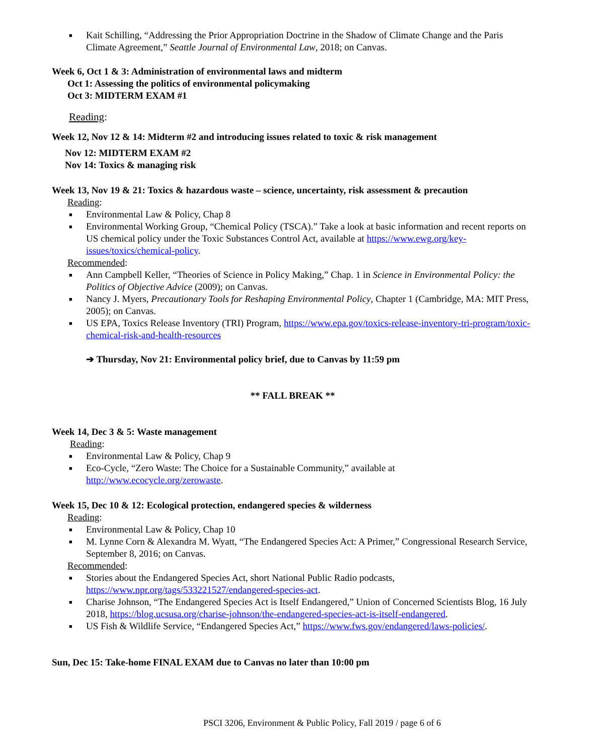■ Kait Schilling, “Addressing the Prior Appropriation Doctrine in the Shadow of Climate Change and the Paris Climate Agreement,” Seattle Journal of Environmental Law, 2018; on Canvas.
Week 6, Oct 1 & 3: Administration of environmental laws and midterm
Oct 1: Assessing the politics of environmental policymaking
Oct 3: MIDTERM EXAM #1
Reading:
Week 12, Nov 12 & 14: Midterm #2 and introducing issues related to toxic & risk management
Nov 12: MIDTERM EXAM #2
Nov 14: Toxics & managing risk
Week 13, Nov 19 & 21: Toxics & hazardous waste – science, uncertainty, risk assessment & precaution
Reading:
■ Environmental Law & Policy, Chap 8
■ Environmental Working Group, “Chemical Policy (TSCA).” Take a look at basic information and recent reports on US chemical policy under the Toxic Substances Control Act, available at https://www.ewg.org/key-issues/toxics/chemical-policy.
Recommended:
■ Ann Campbell Keller, “Theories of Science in Policy Making,” Chap. 1 in Science in Environmental Policy: the Politics of Objective Advice (2009); on Canvas.
■ Nancy J. Myers, Precautionary Tools for Reshaping Environmental Policy, Chapter 1 (Cambridge, MA: MIT Press, 2005); on Canvas.
■ US EPA, Toxics Release Inventory (TRI) Program, https://www.epa.gov/toxics-release-inventory-tri-program/toxic-chemical-risk-and-health-resources
➔ Thursday, Nov 21: Environmental policy brief, due to Canvas by 11:59 pm
** FALL BREAK **
Week 14, Dec 3 & 5: Waste management
Reading:
■ Environmental Law & Policy, Chap 9
■ Eco-Cycle, “Zero Waste: The Choice for a Sustainable Community,” available at http://www.ecocycle.org/zerowaste.
Week 15, Dec 10 & 12: Ecological protection, endangered species & wilderness
Reading:
■ Environmental Law & Policy, Chap 10
■ M. Lynne Corn & Alexandra M. Wyatt, “The Endangered Species Act: A Primer,” Congressional Research Service, September 8, 2016; on Canvas.
Recommended:
■ Stories about the Endangered Species Act, short National Public Radio podcasts, https://www.npr.org/tags/533221527/endangered-species-act.
■ Charise Johnson, “The Endangered Species Act is Itself Endangered,” Union of Concerned Scientists Blog, 16 July 2018, https://blog.ucsusa.org/charise-johnson/the-endangered-species-act-is-itself-endangered.
■ US Fish & Wildlife Service, “Endangered Species Act,” https://www.fws.gov/endangered/laws-policies/.
Sun, Dec 15: Take-home FINAL EXAM due to Canvas no later than 10:00 pm
PSCI 3206, Environment & Public Policy, Fall 2019 / page 6 of 6